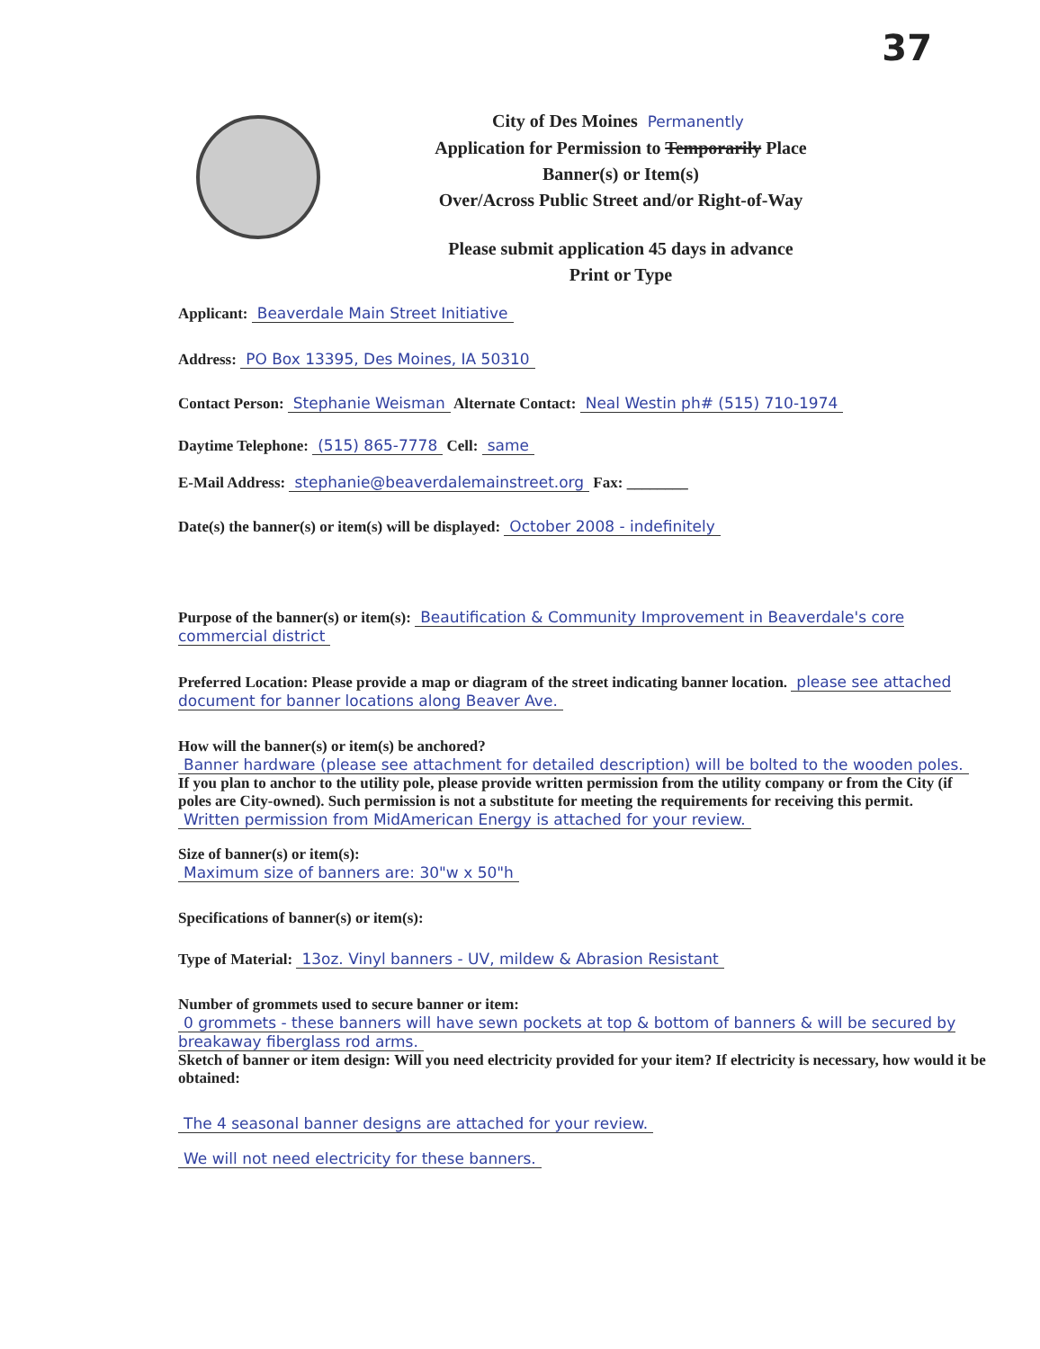37
City of Des Moines Permanently
Application for Permission to Temporarily Place
Banner(s) or Item(s)
Over/Across Public Street and/or Right-of-Way
Please submit application 45 days in advance
Print or Type
Applicant: Beaverdale Main Street Initiative
Address: PO Box 13395, Des Moines, IA 50310
Contact Person: Stephanie Weisman Alternate Contact: Neal Westin ph# (515) 710-1974
Daytime Telephone: (515) 865-7778 Cell: same
E-Mail Address: stephanie@beaverdalemainstreet.org Fax: ________
Date(s) the banner(s) or item(s) will be displayed: October 2008 - indefinitely
Purpose of the banner(s) or item(s): Beautification & Community Improvement in Beaverdale's core commercial district
Preferred Location: Please provide a map or diagram of the street indicating banner location. please see attached document for banner locations along Beaver Ave.
How will the banner(s) or item(s) be anchored?
Banner hardware (please see attachment for detailed description) will be bolted to the wooden poles.
If you plan to anchor to the utility pole, please provide written permission from the utility company or from the City (if poles are City-owned). Such permission is not a substitute for meeting the requirements for receiving this permit.
Written permission from MidAmerican Energy is attached for your review.
Size of banner(s) or item(s):
Maximum size of banners are: 30"w x 50"h
Specifications of banner(s) or item(s):
Type of Material: 13oz. Vinyl banners - UV, mildew & Abrasion Resistant
Number of grommets used to secure banner or item:
0 grommets - these banners will have sewn pockets at top & bottom of banners & will be secured by breakaway fiberglass rod arms.
Sketch of banner or item design: Will you need electricity provided for your item? If electricity is necessary, how would it be obtained:
The 4 seasonal banner designs are attached for your review.
We will not need electricity for these banners.